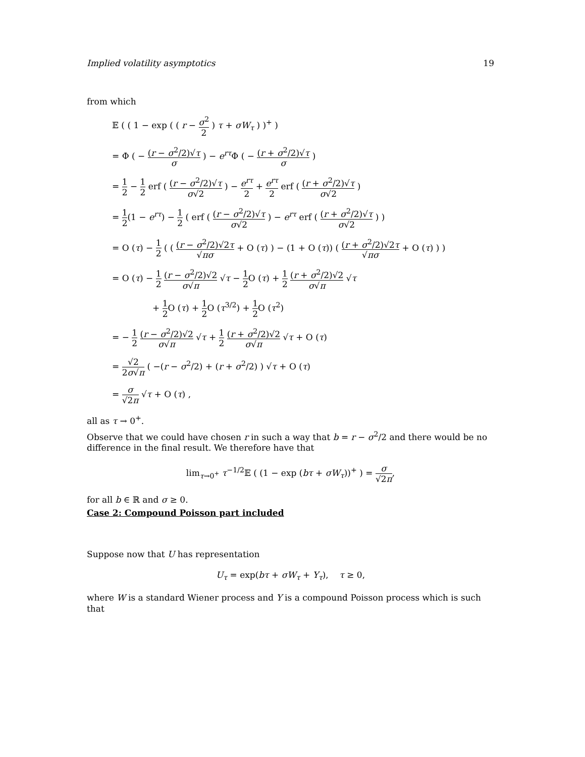Implied volatility asymptotics 19
from which
𝔼 ( ( 1 − exp ( ( r − σ<sup>2</sup> 2 ) τ + σW<sub>τ</sub> ) )<sup>+</sup> )
= Φ ( − (r − σ<sup>2</sup>/2)√τ σ ) − e<sup>rτ</sup>Φ ( − (r + σ<sup>2</sup>/2)√τ σ )
= 1 2 − 1 2 erf ( (r − σ<sup>2</sup>/2)√τ σ√2 ) − e<sup>rτ</sup> 2 + e<sup>rτ</sup> 2 erf ( (r + σ<sup>2</sup>/2)√τ σ√2 )
= 1 2(1 − e<sup>rτ</sup>) − 1 2 ( erf ( (r − σ<sup>2</sup>/2)√τ σ√2 ) − e<sup>rτ</sup> erf ( (r + σ<sup>2</sup>/2)√τ σ√2 ) )
= O (τ) − 1 2 ( ( (r − σ<sup>2</sup>/2)√2τ √πσ + O (τ) ) − (1 + O (τ)) ( (r + σ<sup>2</sup>/2)√2τ √πσ + O (τ) ) )
= O (τ) − 1 2 (r − σ<sup>2</sup>/2)√2 σ√π √τ − 1 2 O (τ) + 1 2 (r + σ<sup>2</sup>/2)√2 σ√π √τ
+ 1 2 O (τ) + 1 2 O (τ<sup>3/2</sup>) + 1 2 O (τ<sup>2</sup>)
= − 1 2 (r − σ<sup>2</sup>/2)√2 σ√π √τ + 1 2 (r + σ<sup>2</sup>/2)√2 σ√π √τ + O (τ)
= √2 2σ√π ( −(r − σ<sup>2</sup>/2) + (r + σ<sup>2</sup>/2) ) √τ + O (τ)
= σ √2π √τ + O (τ) ,
all as τ → 0<sup>+</sup>.
Observe that we could have chosen r in such a way that b = r − σ<sup>2</sup>/2 and there would be no difference in the final result. We therefore have that
lim<sub>τ→0<sup>+</sup></sub> τ<sup>−1/2</sup>𝔼 ( (1 − exp (bτ + σW<sub>τ</sub>))<sup>+</sup> ) = σ √2π,
for all b ∈ ℝ and σ ≥ 0.
Case 2: Compound Poisson part included
Suppose now that U has representation
U<sub>τ</sub> = exp(bτ + σW<sub>τ</sub> + Y<sub>τ</sub>), τ ≥ 0,
where W is a standard Wiener process and Y is a compound Poisson process which is such that